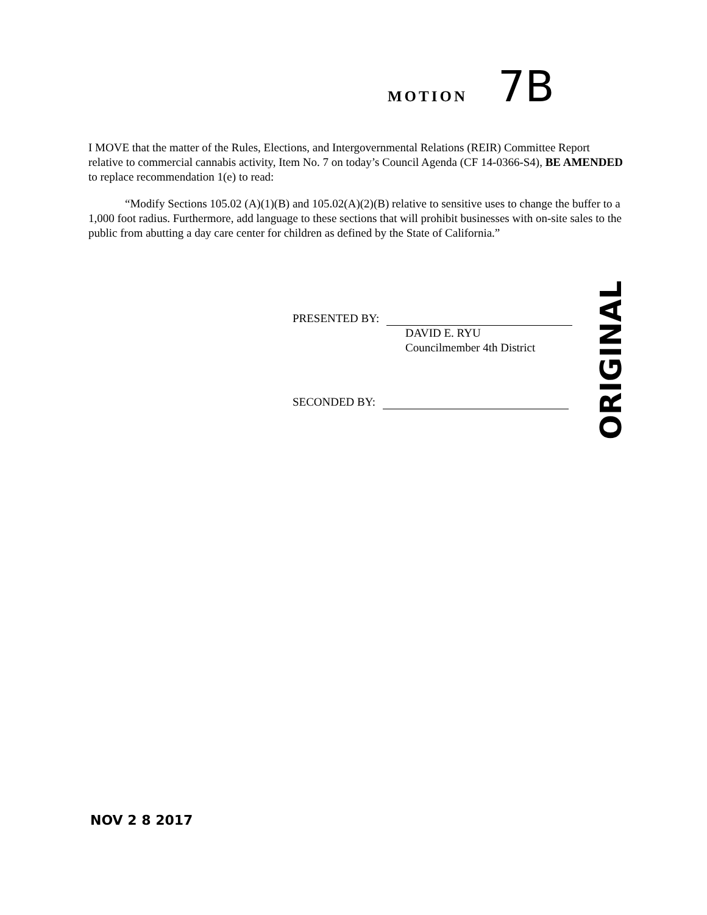MOTION 7B
I MOVE that the matter of the Rules, Elections, and Intergovernmental Relations (REIR) Committee Report relative to commercial cannabis activity, Item No. 7 on today’s Council Agenda (CF 14-0366-S4), BE AMENDED to replace recommendation 1(e) to read:
“Modify Sections 105.02 (A)(1)(B) and 105.02(A)(2)(B) relative to sensitive uses to change the buffer to a 1,000 foot radius. Furthermore, add language to these sections that will prohibit businesses with on-site sales to the public from abutting a day care center for children as defined by the State of California.”
PRESENTED BY:
DAVID E. RYU
Councilmember 4th District
SECONDED BY:
ORIGINAL
NOV 2 8 2017